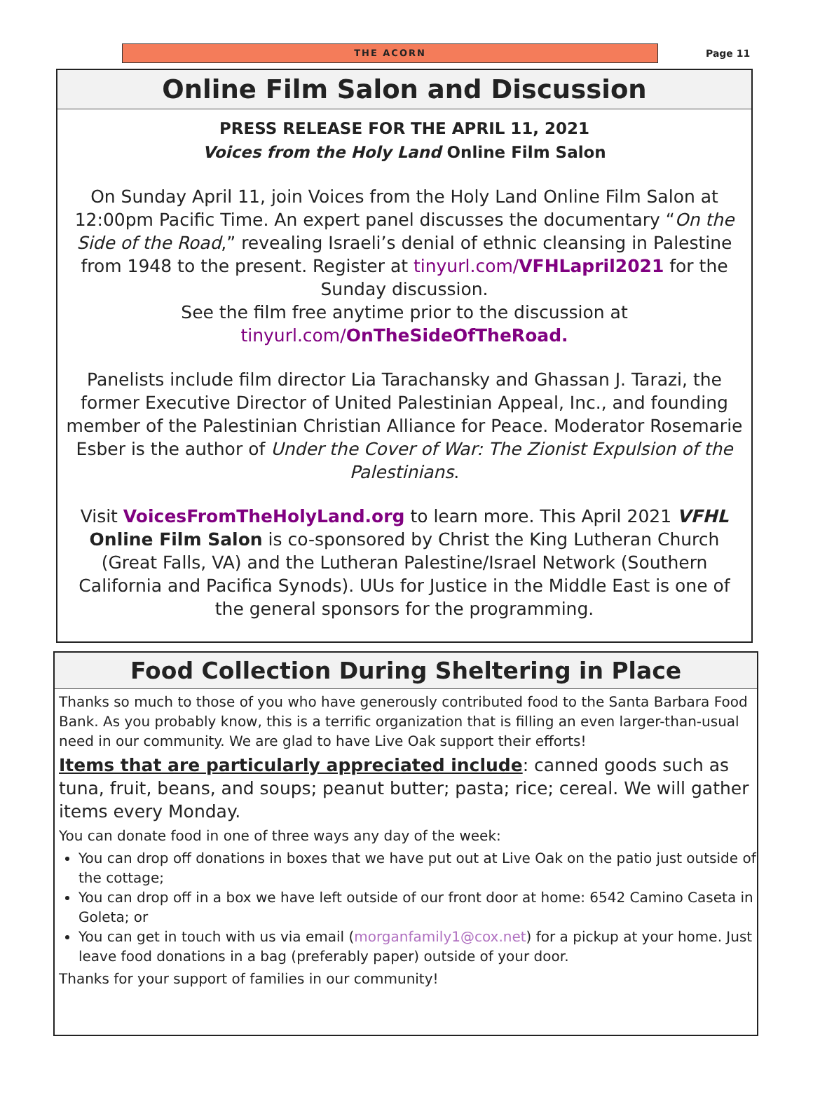THE ACORN
Page 11
Online Film Salon and Discussion
PRESS RELEASE FOR THE APRIL 11, 2021
Voices from the Holy Land Online Film Salon
On Sunday April 11, join Voices from the Holy Land Online Film Salon at 12:00pm Pacific Time. An expert panel discusses the documentary “On the Side of the Road,” revealing Israeli’s denial of ethnic cleansing in Palestine from 1948 to the present. Register at tinyurl.com/VFHLapril2021 for the Sunday discussion.
See the film free anytime prior to the discussion at
tinyurl.com/OnTheSideOfTheRoad.
Panelists include film director Lia Tarachansky and Ghassan J. Tarazi, the former Executive Director of United Palestinian Appeal, Inc., and founding member of the Palestinian Christian Alliance for Peace. Moderator Rosemarie Esber is the author of Under the Cover of War: The Zionist Expulsion of the Palestinians.
Visit VoicesFromTheHolyLand.org to learn more. This April 2021 VFHL Online Film Salon is co-sponsored by Christ the King Lutheran Church (Great Falls, VA) and the Lutheran Palestine/Israel Network (Southern California and Pacifica Synods). UUs for Justice in the Middle East is one of the general sponsors for the programming.
Food Collection During Sheltering in Place
Thanks so much to those of you who have generously contributed food to the Santa Barbara Food Bank. As you probably know, this is a terrific organization that is filling an even larger-than-usual need in our community. We are glad to have Live Oak support their efforts!
Items that are particularly appreciated include: canned goods such as tuna, fruit, beans, and soups; peanut butter; pasta; rice; cereal. We will gather items every Monday.
You can donate food in one of three ways any day of the week:
You can drop off donations in boxes that we have put out at Live Oak on the patio just outside of the cottage;
You can drop off in a box we have left outside of our front door at home: 6542 Camino Caseta in Goleta; or
You can get in touch with us via email (morganfamily1@cox.net) for a pickup at your home. Just leave food donations in a bag (preferably paper) outside of your door.
Thanks for your support of families in our community!